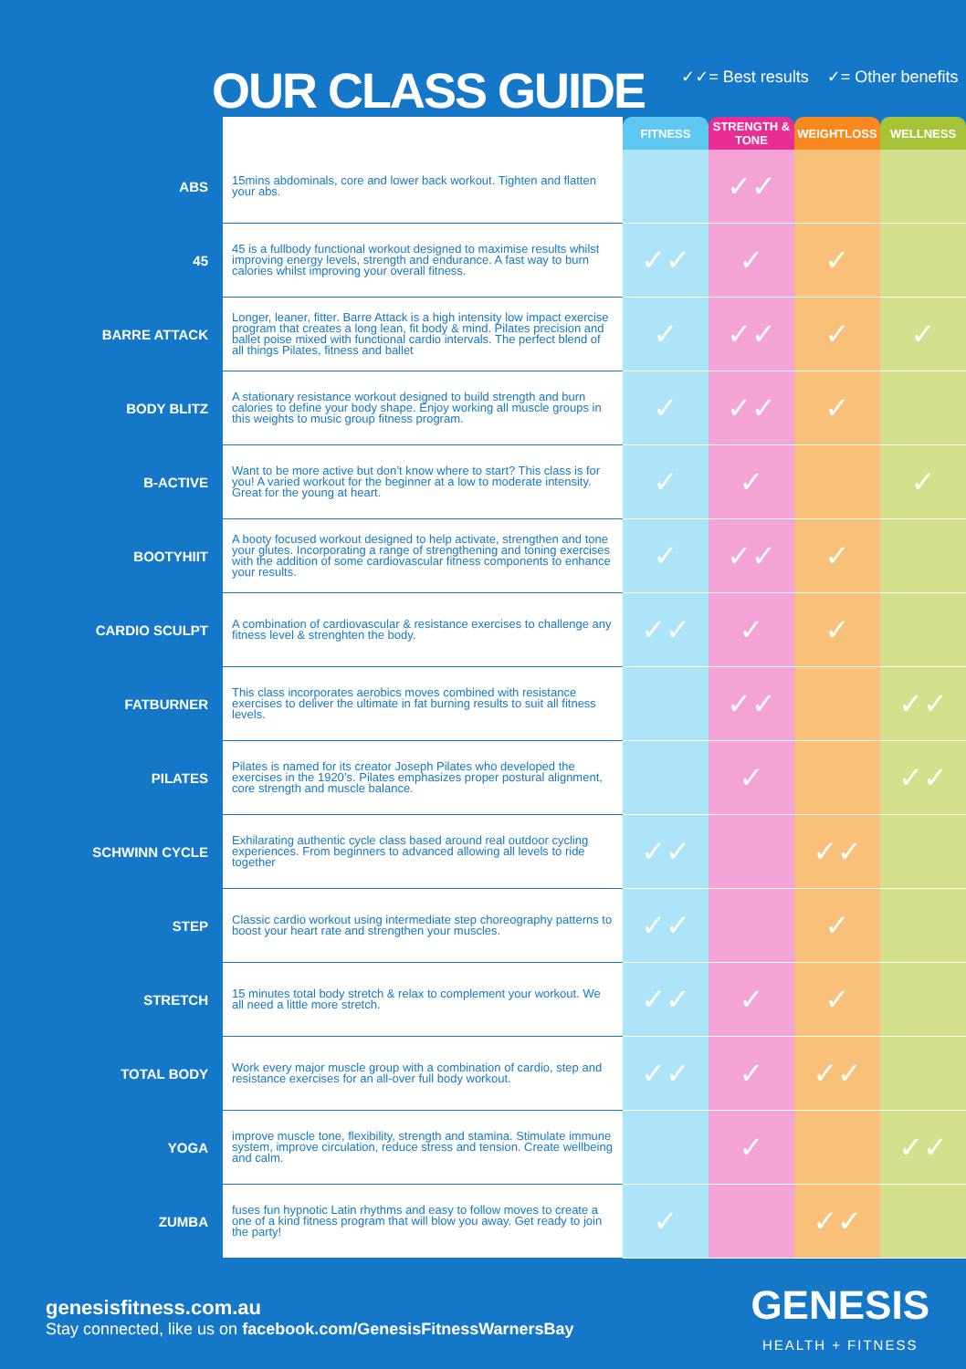OUR CLASS GUIDE
✓✓= Best results ✓= Other benefits
| | | FITNESS | STRENGTH & TONE | WEIGHTLOSS | WELLNESS |
| --- | --- | --- | --- | --- | --- |
| ABS | 15mins abdominals, core and lower back workout. Tighten and flatten your abs. | | ✓✓ | | |
| 45 | 45 is a fullbody functional workout designed to maximise results whilst improving energy levels, strength and endurance. A fast way to burn calories whilst improving your overall fitness. | ✓✓ | ✓ | ✓ | |
| BARRE ATTACK | Longer, leaner, fitter. Barre Attack is a high intensity low impact exercise program that creates a long lean, fit body & mind. Pilates precision and ballet poise mixed with functional cardio intervals. The perfect blend of all things Pilates, fitness and ballet | ✓ | ✓✓ | ✓ | ✓ |
| BODY BLITZ | A stationary resistance workout designed to build strength and burn calories to define your body shape. Enjoy working all muscle groups in this weights to music group fitness program. | ✓ | ✓✓ | ✓ | |
| B-ACTIVE | Want to be more active but don’t know where to start? This class is for you! A varied workout for the beginner at a low to moderate intensity. Great for the young at heart. | ✓ | ✓ | | ✓ |
| BOOTYHIIT | A booty focused workout designed to help activate, strengthen and tone your glutes. Incorporating a range of strengthening and toning exercises with the addition of some cardiovascular fitness components to enhance your results. | ✓ | ✓✓ | ✓ | |
| CARDIO SCULPT | A combination of cardiovascular & resistance exercises to challenge any fitness level & strenghten the body. | ✓✓ | ✓ | ✓ | |
| FATBURNER | This class incorporates aerobics moves combined with resistance exercises to deliver the ultimate in fat burning results to suit all fitness levels. | | ✓✓ | | ✓✓ |
| PILATES | Pilates is named for its creator Joseph Pilates who developed the exercises in the 1920’s. Pilates emphasizes proper postural alignment, core strength and muscle balance. | | ✓ | | ✓✓ |
| SCHWINN CYCLE | Exhilarating authentic cycle class based around real outdoor cycling experiences. From beginners to advanced allowing all levels to ride together | ✓✓ | | ✓✓ | |
| STEP | Classic cardio workout using intermediate step choreography patterns to boost your heart rate and strengthen your muscles. | ✓✓ | | ✓ | |
| STRETCH | 15 minutes total body stretch & relax to complement your workout. We all need a little more stretch. | ✓✓ | ✓ | ✓ | |
| TOTAL BODY | Work every major muscle group with a combination of cardio, step and resistance exercises for an all-over full body workout. | ✓✓ | ✓ | ✓✓ | |
| YOGA | improve muscle tone, flexibility, strength and stamina. Stimulate immune system, improve circulation, reduce stress and tension. Create wellbeing and calm. | | ✓ | | ✓✓ |
| ZUMBA | fuses fun hypnotic Latin rhythms and easy to follow moves to create a one of a kind fitness program that will blow you away. Get ready to join the party! | ✓ | | ✓✓ | |
genesisfitness.com.au
Stay connected, like us on facebook.com/GenesisFitnessWarnersBay
GENESIS
HEALTH + FITNESS